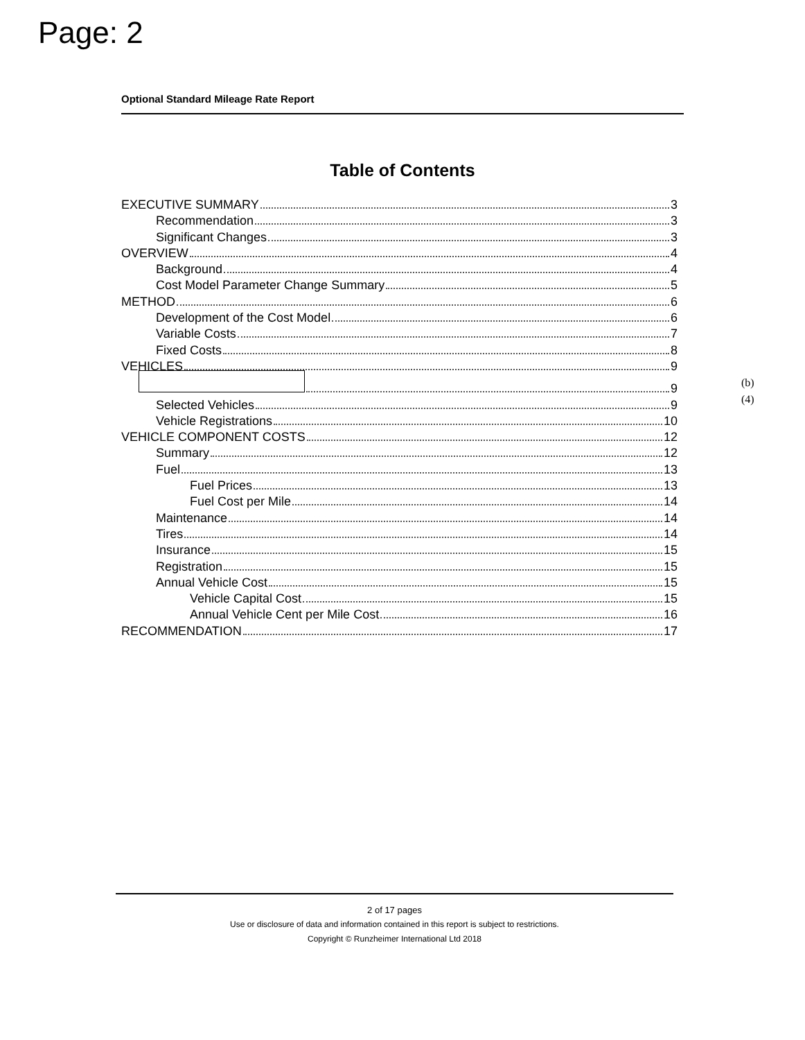Page: 2
Optional Standard Mileage Rate Report
Table of Contents
EXECUTIVE SUMMARY 3
Recommendation 3
Significant Changes 3
OVERVIEW 4
Background 4
Cost Model Parameter Change Summary 5
METHOD 6
Development of the Cost Model 6
Variable Costs 7
Fixed Costs 8
VEHICLES 9
9 (b)(4)
Selected Vehicles 9
Vehicle Registrations 10
VEHICLE COMPONENT COSTS 12
Summary 12
Fuel 13
Fuel Prices 13
Fuel Cost per Mile 14
Maintenance 14
Tires 14
Insurance 15
Registration 15
Annual Vehicle Cost 15
Vehicle Capital Cost 15
Annual Vehicle Cent per Mile Cost 16
RECOMMENDATION 17
2 of 17 pages
Use or disclosure of data and information contained in this report is subject to restrictions.
Copyright © Runzheimer International Ltd 2018